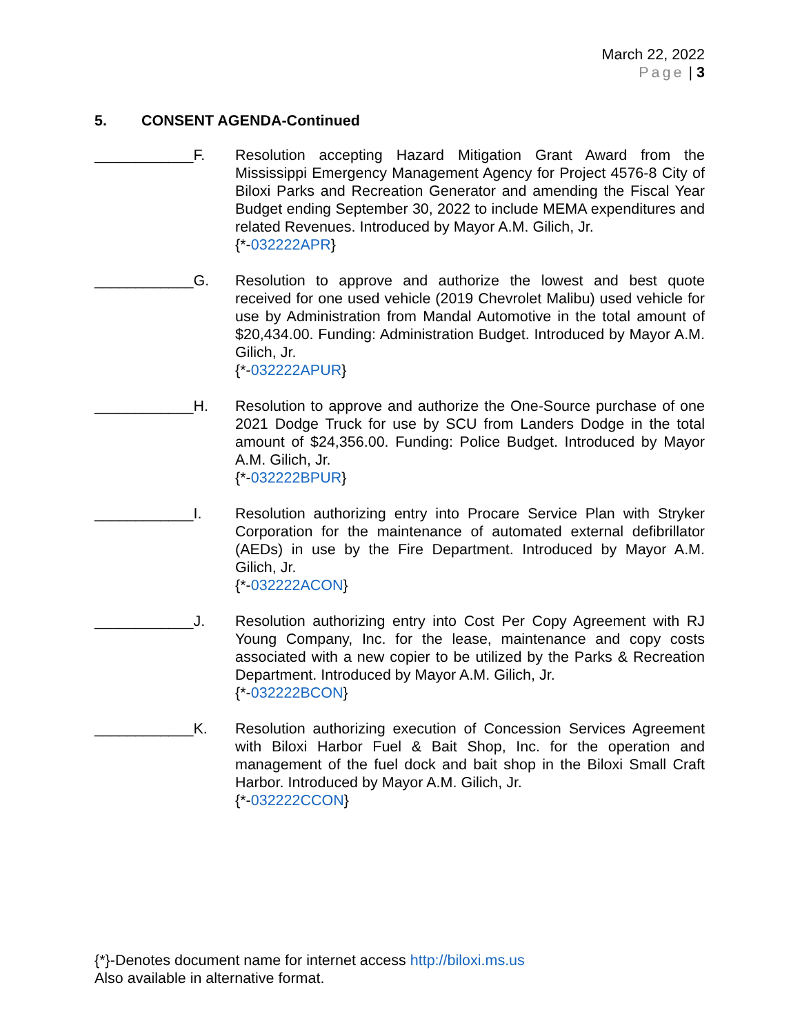March 22, 2022
Page | 3
5. CONSENT AGENDA-Continued
____________F. Resolution accepting Hazard Mitigation Grant Award from the Mississippi Emergency Management Agency for Project 4576-8 City of Biloxi Parks and Recreation Generator and amending the Fiscal Year Budget ending September 30, 2022 to include MEMA expenditures and related Revenues. Introduced by Mayor A.M. Gilich, Jr.
{*-032222APR}
____________G. Resolution to approve and authorize the lowest and best quote received for one used vehicle (2019 Chevrolet Malibu) used vehicle for use by Administration from Mandal Automotive in the total amount of $20,434.00. Funding: Administration Budget. Introduced by Mayor A.M. Gilich, Jr.
{*-032222APUR}
____________H. Resolution to approve and authorize the One-Source purchase of one 2021 Dodge Truck for use by SCU from Landers Dodge in the total amount of $24,356.00. Funding: Police Budget. Introduced by Mayor A.M. Gilich, Jr.
{*-032222BPUR}
____________I. Resolution authorizing entry into Procare Service Plan with Stryker Corporation for the maintenance of automated external defibrillator (AEDs) in use by the Fire Department. Introduced by Mayor A.M. Gilich, Jr.
{*-032222ACON}
____________J. Resolution authorizing entry into Cost Per Copy Agreement with RJ Young Company, Inc. for the lease, maintenance and copy costs associated with a new copier to be utilized by the Parks & Recreation Department. Introduced by Mayor A.M. Gilich, Jr.
{*-032222BCON}
____________K. Resolution authorizing execution of Concession Services Agreement with Biloxi Harbor Fuel & Bait Shop, Inc. for the operation and management of the fuel dock and bait shop in the Biloxi Small Craft Harbor. Introduced by Mayor A.M. Gilich, Jr.
{*-032222CCON}
{*}-Denotes document name for internet access http://biloxi.ms.us
Also available in alternative format.